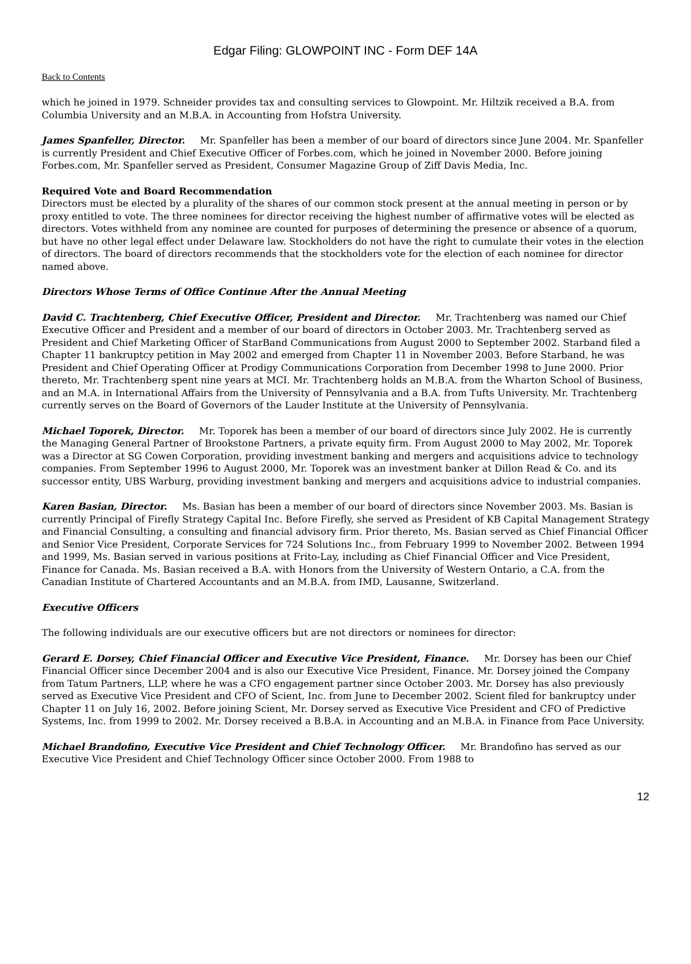Edgar Filing: GLOWPOINT INC - Form DEF 14A
Back to Contents
which he joined in 1979. Schneider provides tax and consulting services to Glowpoint. Mr. Hiltzik received a B.A. from Columbia University and an M.B.A. in Accounting from Hofstra University.
James Spanfeller, Director. Mr. Spanfeller has been a member of our board of directors since June 2004. Mr. Spanfeller is currently President and Chief Executive Officer of Forbes.com, which he joined in November 2000. Before joining Forbes.com, Mr. Spanfeller served as President, Consumer Magazine Group of Ziff Davis Media, Inc.
Required Vote and Board Recommendation
Directors must be elected by a plurality of the shares of our common stock present at the annual meeting in person or by proxy entitled to vote. The three nominees for director receiving the highest number of affirmative votes will be elected as directors. Votes withheld from any nominee are counted for purposes of determining the presence or absence of a quorum, but have no other legal effect under Delaware law. Stockholders do not have the right to cumulate their votes in the election of directors. The board of directors recommends that the stockholders vote for the election of each nominee for director named above.
Directors Whose Terms of Office Continue After the Annual Meeting
David C. Trachtenberg, Chief Executive Officer, President and Director. Mr. Trachtenberg was named our Chief Executive Officer and President and a member of our board of directors in October 2003. Mr. Trachtenberg served as President and Chief Marketing Officer of StarBand Communications from August 2000 to September 2002. Starband filed a Chapter 11 bankruptcy petition in May 2002 and emerged from Chapter 11 in November 2003. Before Starband, he was President and Chief Operating Officer at Prodigy Communications Corporation from December 1998 to June 2000. Prior thereto, Mr. Trachtenberg spent nine years at MCI. Mr. Trachtenberg holds an M.B.A. from the Wharton School of Business, and an M.A. in International Affairs from the University of Pennsylvania and a B.A. from Tufts University. Mr. Trachtenberg currently serves on the Board of Governors of the Lauder Institute at the University of Pennsylvania.
Michael Toporek, Director. Mr. Toporek has been a member of our board of directors since July 2002. He is currently the Managing General Partner of Brookstone Partners, a private equity firm. From August 2000 to May 2002, Mr. Toporek was a Director at SG Cowen Corporation, providing investment banking and mergers and acquisitions advice to technology companies. From September 1996 to August 2000, Mr. Toporek was an investment banker at Dillon Read & Co. and its successor entity, UBS Warburg, providing investment banking and mergers and acquisitions advice to industrial companies.
Karen Basian, Director. Ms. Basian has been a member of our board of directors since November 2003. Ms. Basian is currently Principal of Firefly Strategy Capital Inc. Before Firefly, she served as President of KB Capital Management Strategy and Financial Consulting, a consulting and financial advisory firm. Prior thereto, Ms. Basian served as Chief Financial Officer and Senior Vice President, Corporate Services for 724 Solutions Inc., from February 1999 to November 2002. Between 1994 and 1999, Ms. Basian served in various positions at Frito-Lay, including as Chief Financial Officer and Vice President, Finance for Canada. Ms. Basian received a B.A. with Honors from the University of Western Ontario, a C.A. from the Canadian Institute of Chartered Accountants and an M.B.A. from IMD, Lausanne, Switzerland.
Executive Officers
The following individuals are our executive officers but are not directors or nominees for director:
Gerard E. Dorsey, Chief Financial Officer and Executive Vice President, Finance. Mr. Dorsey has been our Chief Financial Officer since December 2004 and is also our Executive Vice President, Finance. Mr. Dorsey joined the Company from Tatum Partners, LLP, where he was a CFO engagement partner since October 2003. Mr. Dorsey has also previously served as Executive Vice President and CFO of Scient, Inc. from June to December 2002. Scient filed for bankruptcy under Chapter 11 on July 16, 2002. Before joining Scient, Mr. Dorsey served as Executive Vice President and CFO of Predictive Systems, Inc. from 1999 to 2002. Mr. Dorsey received a B.B.A. in Accounting and an M.B.A. in Finance from Pace University.
Michael Brandofino, Executive Vice President and Chief Technology Officer. Mr. Brandofino has served as our Executive Vice President and Chief Technology Officer since October 2000. From 1988 to
12